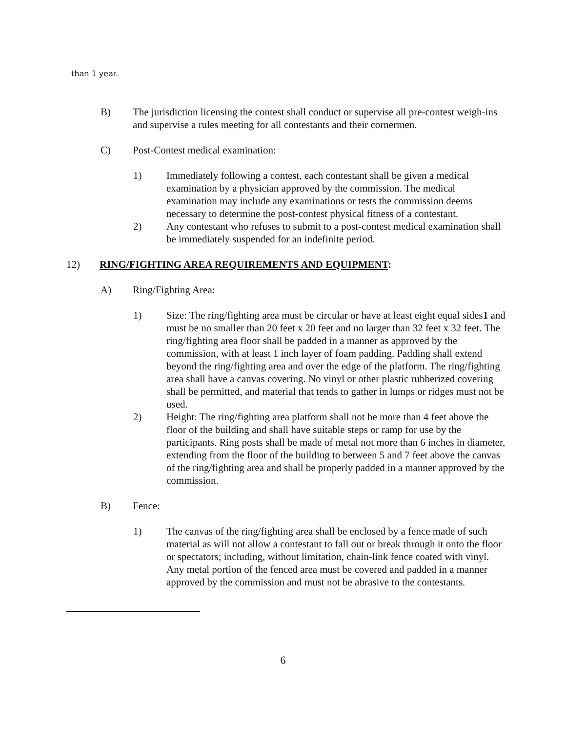than 1 year.
B) The jurisdiction licensing the contest shall conduct or supervise all pre-contest weigh-ins and supervise a rules meeting for all contestants and their cornermen.
C) Post-Contest medical examination:
1) Immediately following a contest, each contestant shall be given a medical examination by a physician approved by the commission. The medical examination may include any examinations or tests the commission deems necessary to determine the post-contest physical fitness of a contestant.
2) Any contestant who refuses to submit to a post-contest medical examination shall be immediately suspended for an indefinite period.
12) RING/FIGHTING AREA REQUIREMENTS AND EQUIPMENT:
A) Ring/Fighting Area:
1) Size: The ring/fighting area must be circular or have at least eight equal sides1 and must be no smaller than 20 feet x 20 feet and no larger than 32 feet x 32 feet. The ring/fighting area floor shall be padded in a manner as approved by the commission, with at least 1 inch layer of foam padding. Padding shall extend beyond the ring/fighting area and over the edge of the platform. The ring/fighting area shall have a canvas covering. No vinyl or other plastic rubberized covering shall be permitted, and material that tends to gather in lumps or ridges must not be used.
2) Height: The ring/fighting area platform shall not be more than 4 feet above the floor of the building and shall have suitable steps or ramp for use by the participants. Ring posts shall be made of metal not more than 6 inches in diameter, extending from the floor of the building to between 5 and 7 feet above the canvas of the ring/fighting area and shall be properly padded in a manner approved by the commission.
B) Fence:
1) The canvas of the ring/fighting area shall be enclosed by a fence made of such material as will not allow a contestant to fall out or break through it onto the floor or spectators; including, without limitation, chain-link fence coated with vinyl. Any metal portion of the fenced area must be covered and padded in a manner approved by the commission and must not be abrasive to the contestants.
6